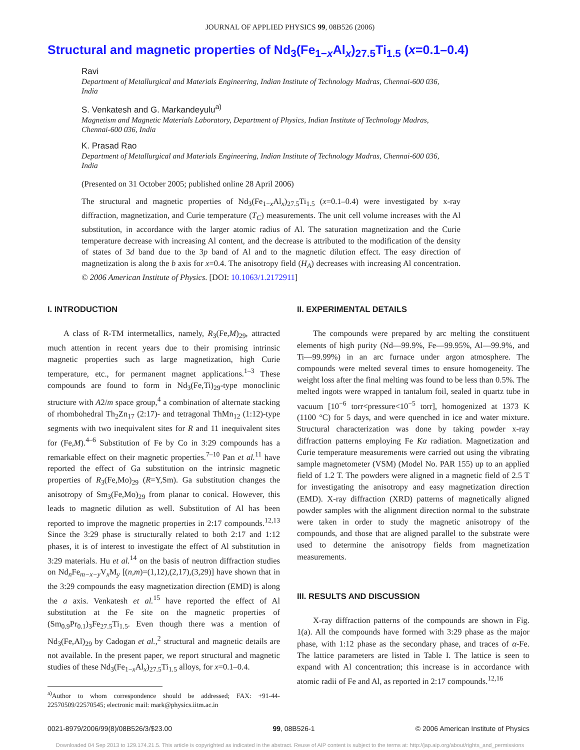JOURNAL OF APPLIED PHYSICS 99, 08B526 (2006)
Structural and magnetic properties of Nd<sub>3</sub>(Fe<sub>1−x</sub>Al<sub>x</sub>)<sub>27.5</sub>Ti<sub>1.5</sub> (x=0.1–0.4)
Ravi
Department of Metallurgical and Materials Engineering, Indian Institute of Technology Madras, Chennai-600 036, India
S. Venkatesh and G. Markandeyulu<sup>a)</sup>
Magnetism and Magnetic Materials Laboratory, Department of Physics, Indian Institute of Technology Madras, Chennai-600 036, India
K. Prasad Rao
Department of Metallurgical and Materials Engineering, Indian Institute of Technology Madras, Chennai-600 036, India
(Presented on 31 October 2005; published online 28 April 2006)
The structural and magnetic properties of Nd<sub>3</sub>(Fe<sub>1−x</sub>Al<sub>x</sub>)<sub>27.5</sub>Ti<sub>1.5</sub> (x=0.1–0.4) were investigated by x-ray diffraction, magnetization, and Curie temperature (T<sub>C</sub>) measurements. The unit cell volume increases with the Al substitution, in accordance with the larger atomic radius of Al. The saturation magnetization and the Curie temperature decrease with increasing Al content, and the decrease is attributed to the modification of the density of states of 3d band due to the 3p band of Al and to the magnetic dilution effect. The easy direction of magnetization is along the b axis for x=0.4. The anisotropy field (H<sub>A</sub>) decreases with increasing Al concentration. © 2006 American Institute of Physics. [DOI: 10.1063/1.2172911]
I. INTRODUCTION
A class of R-TM intermetallics, namely, R<sub>3</sub>(Fe,M)<sub>29</sub>, attracted much attention in recent years due to their promising intrinsic magnetic properties such as large magnetization, high Curie temperature, etc., for permanent magnet applications.<sup>1–3</sup> These compounds are found to form in Nd<sub>3</sub>(Fe,Ti)<sub>29</sub>-type monoclinic structure with A2/m space group,<sup>4</sup> a combination of alternate stacking of rhombohedral Th<sub>2</sub>Zn<sub>17</sub> (2:17)- and tetragonal ThMn<sub>12</sub> (1:12)-type segments with two inequivalent sites for R and 11 inequivalent sites for (Fe,M).<sup>4–6</sup> Substitution of Fe by Co in 3:29 compounds has a remarkable effect on their magnetic properties.<sup>7–10</sup> Pan et al.<sup>11</sup> have reported the effect of Ga substitution on the intrinsic magnetic properties of R<sub>3</sub>(Fe,Mo)<sub>29</sub> (R=Y,Sm). Ga substitution changes the anisotropy of Sm<sub>3</sub>(Fe,Mo)<sub>29</sub> from planar to conical. However, this leads to magnetic dilution as well. Substitution of Al has been reported to improve the magnetic properties in 2:17 compounds.<sup>12,13</sup> Since the 3:29 phase is structurally related to both 2:17 and 1:12 phases, it is of interest to investigate the effect of Al substitution in 3:29 materials. Hu et al.<sup>14</sup> on the basis of neutron diffraction studies on Nd<sub>n</sub>Fe<sub>m−x−y</sub>V<sub>x</sub>M<sub>y</sub> [(n,m)=(1,12),(2,17),(3,29)] have shown that in the 3:29 compounds the easy magnetization direction (EMD) is along the a axis. Venkatesh et al.<sup>15</sup> have reported the effect of Al substitution at the Fe site on the magnetic properties of (Sm<sub>0.9</sub>Pr<sub>0.1</sub>)<sub>3</sub>Fe<sub>27.5</sub>Ti<sub>1.5</sub>. Even though there was a mention of Nd<sub>3</sub>(Fe,Al)<sub>29</sub> by Cadogan et al.,<sup>2</sup> structural and magnetic details are not available. In the present paper, we report structural and magnetic studies of these Nd<sub>3</sub>(Fe<sub>1−x</sub>Al<sub>x</sub>)<sub>27.5</sub>Ti<sub>1.5</sub> alloys, for x=0.1–0.4.
<sup>a)</sup> Author to whom correspondence should be addressed; FAX: +91-44-22570509/22570545; electronic mail: mark@physics.iitm.ac.in
II. EXPERIMENTAL DETAILS
The compounds were prepared by arc melting the constituent elements of high purity (Nd—99.9%, Fe—99.95%, Al—99.9%, and Ti—99.99%) in an arc furnace under argon atmosphere. The compounds were melted several times to ensure homogeneity. The weight loss after the final melting was found to be less than 0.5%. The melted ingots were wrapped in tantalum foil, sealed in quartz tube in vacuum [10<sup>−6</sup> torr<pressure<10<sup>−5</sup> torr], homogenized at 1373 K (1100 °C) for 5 days, and were quenched in ice and water mixture. Structural characterization was done by taking powder x-ray diffraction patterns employing Fe Kα radiation. Magnetization and Curie temperature measurements were carried out using the vibrating sample magnetometer (VSM) (Model No. PAR 155) up to an applied field of 1.2 T. The powders were aligned in a magnetic field of 2.5 T for investigating the anisotropy and easy magnetization direction (EMD). X-ray diffraction (XRD) patterns of magnetically aligned powder samples with the alignment direction normal to the substrate were taken in order to study the magnetic anisotropy of the compounds, and those that are aligned parallel to the substrate were used to determine the anisotropy fields from magnetization measurements.
III. RESULTS AND DISCUSSION
X-ray diffraction patterns of the compounds are shown in Fig. 1(a). All the compounds have formed with 3:29 phase as the major phase, with 1:12 phase as the secondary phase, and traces of α-Fe. The lattice parameters are listed in Table I. The lattice is seen to expand with Al concentration; this increase is in accordance with atomic radii of Fe and Al, as reported in 2:17 compounds.<sup>12,16</sup>
0021-8979/2006/99(8)/08B526/3/$23.00 99, 08B526-1 © 2006 American Institute of Physics
Downloaded 04 Sep 2013 to 129.174.21.5. This article is copyrighted as indicated in the abstract. Reuse of AIP content is subject to the terms at: http://jap.aip.org/about/rights_and_permissions